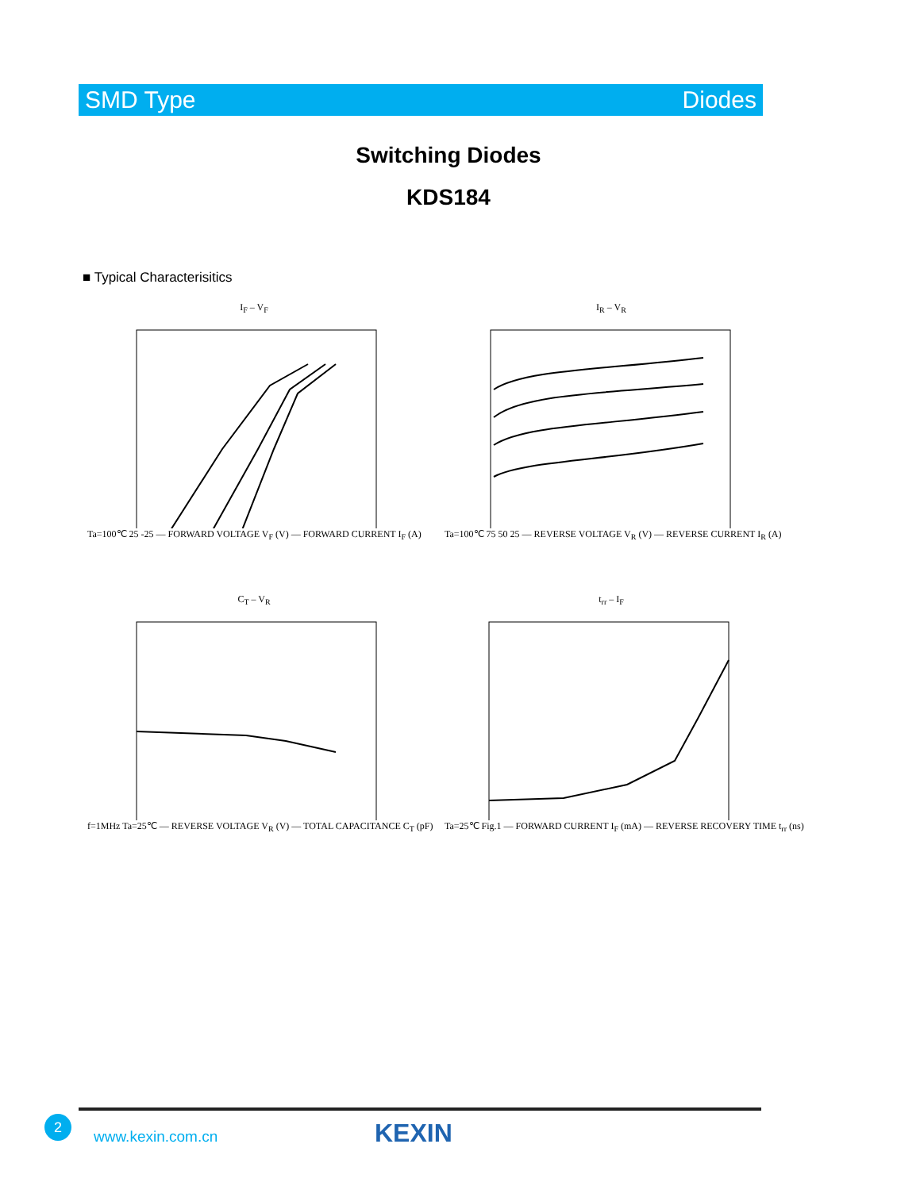SMD Type Diodes
Switching Diodes
KDS184
■ Typical Characterisitics
I<sub>F</sub> – V<sub>F</sub>
Ta=100℃ 25 -25 — FORWARD VOLTAGE V<sub>F</sub> (V) — FORWARD CURRENT I<sub>F</sub> (A)
I<sub>R</sub> – V<sub>R</sub>
Ta=100℃ 75 50 25 — REVERSE VOLTAGE V<sub>R</sub> (V) — REVERSE CURRENT I<sub>R</sub> (A)
C<sub>T</sub> – V<sub>R</sub>
f=1MHz Ta=25℃ — REVERSE VOLTAGE V<sub>R</sub> (V) — TOTAL CAPACITANCE C<sub>T</sub> (pF)
t<sub>rr</sub> – I<sub>F</sub>
Ta=25℃ Fig.1 — FORWARD CURRENT I<sub>F</sub> (mA) — REVERSE RECOVERY TIME t<sub>rr</sub> (ns)
2
www.kexin.com.cn KEXIN